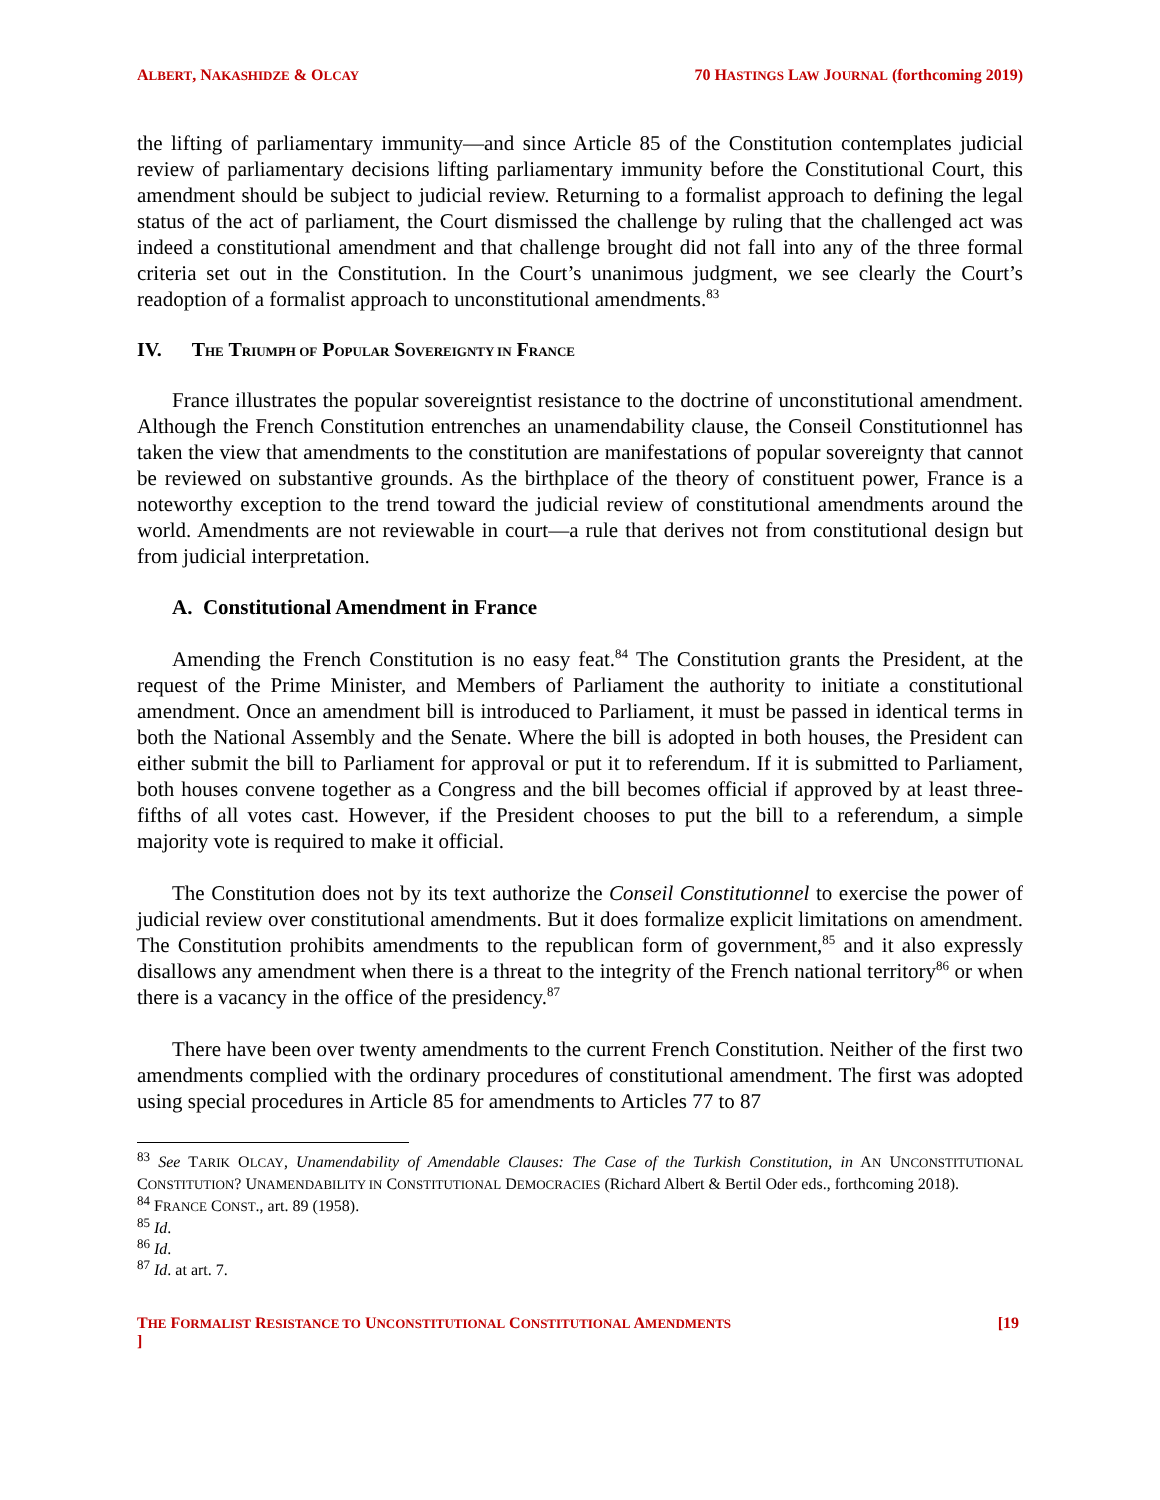ALBERT, NAKASHIDZE & OLCAY 70 HASTINGS LAW JOURNAL (forthcoming 2019)
the lifting of parliamentary immunity—and since Article 85 of the Constitution contemplates judicial review of parliamentary decisions lifting parliamentary immunity before the Constitutional Court, this amendment should be subject to judicial review. Returning to a formalist approach to defining the legal status of the act of parliament, the Court dismissed the challenge by ruling that the challenged act was indeed a constitutional amendment and that challenge brought did not fall into any of the three formal criteria set out in the Constitution. In the Court’s unanimous judgment, we see clearly the Court’s readoption of a formalist approach to unconstitutional amendments.<sup>83</sup>
IV. THE TRIUMPH OF POPULAR SOVEREIGNTY IN FRANCE
France illustrates the popular sovereigntist resistance to the doctrine of unconstitutional amendment. Although the French Constitution entrenches an unamendability clause, the Conseil Constitutionnel has taken the view that amendments to the constitution are manifestations of popular sovereignty that cannot be reviewed on substantive grounds. As the birthplace of the theory of constituent power, France is a noteworthy exception to the trend toward the judicial review of constitutional amendments around the world. Amendments are not reviewable in court—a rule that derives not from constitutional design but from judicial interpretation.
A. Constitutional Amendment in France
Amending the French Constitution is no easy feat.<sup>84</sup> The Constitution grants the President, at the request of the Prime Minister, and Members of Parliament the authority to initiate a constitutional amendment. Once an amendment bill is introduced to Parliament, it must be passed in identical terms in both the National Assembly and the Senate. Where the bill is adopted in both houses, the President can either submit the bill to Parliament for approval or put it to referendum. If it is submitted to Parliament, both houses convene together as a Congress and the bill becomes official if approved by at least three-fifths of all votes cast. However, if the President chooses to put the bill to a referendum, a simple majority vote is required to make it official.
The Constitution does not by its text authorize the Conseil Constitutionnel to exercise the power of judicial review over constitutional amendments. But it does formalize explicit limitations on amendment. The Constitution prohibits amendments to the republican form of government,<sup>85</sup> and it also expressly disallows any amendment when there is a threat to the integrity of the French national territory<sup>86</sup> or when there is a vacancy in the office of the presidency.<sup>87</sup>
There have been over twenty amendments to the current French Constitution. Neither of the first two amendments complied with the ordinary procedures of constitutional amendment. The first was adopted using special procedures in Article 85 for amendments to Articles 77 to 87
<sup>83</sup> See TARIK OLCAY, Unamendability of Amendable Clauses: The Case of the Turkish Constitution, in AN UNCONSTITUTIONAL CONSTITUTION? UNAMENDABILITY IN CONSTITUTIONAL DEMOCRACIES (Richard Albert & Bertil Oder eds., forthcoming 2018).
<sup>84</sup> FRANCE CONST., art. 89 (1958).
<sup>85</sup> Id.
<sup>86</sup> Id.
<sup>87</sup> Id. at art. 7.
THE FORMALIST RESISTANCE TO UNCONSTITUTIONAL CONSTITUTIONAL AMENDMENTS
] [19